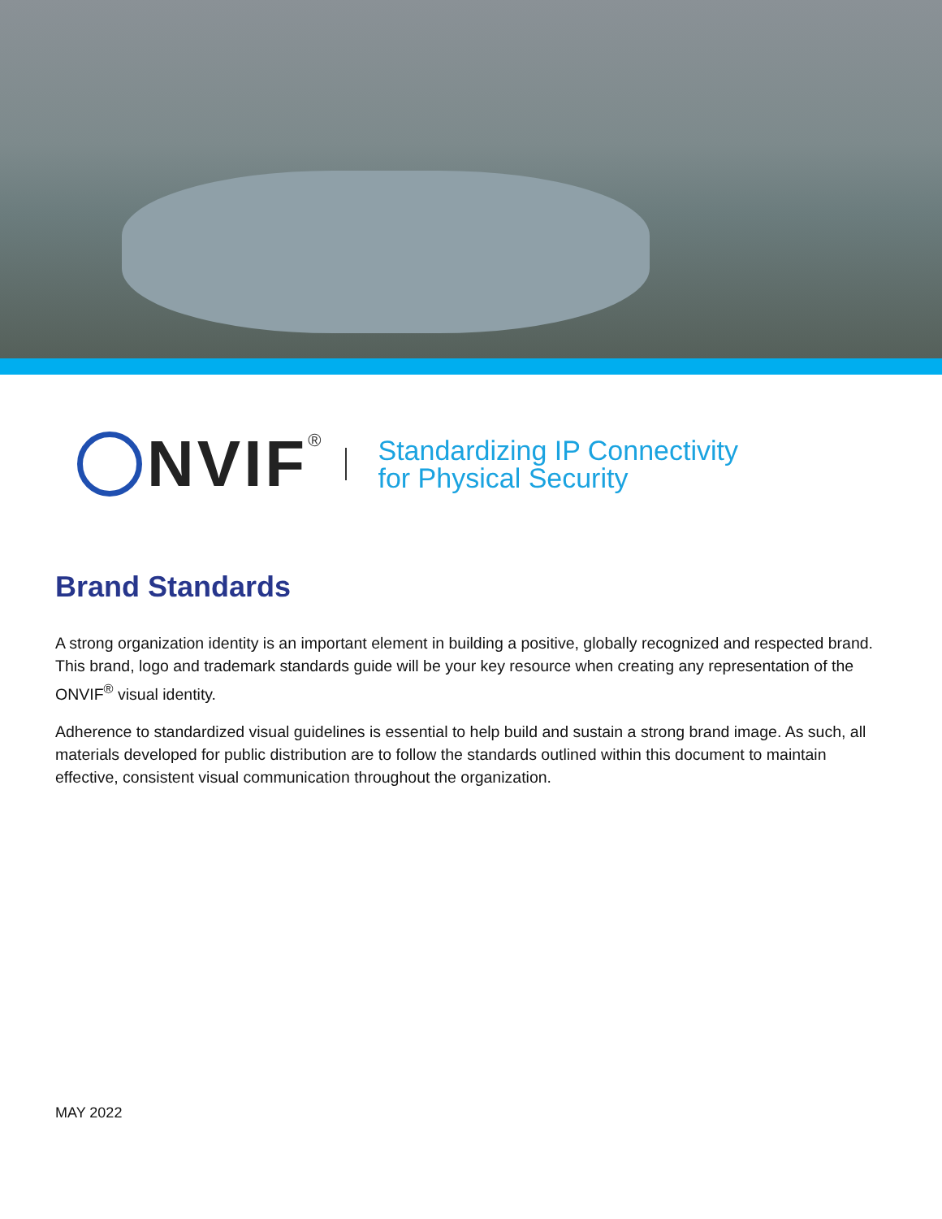NVIF ®
Standardizing IP Connectivity
for Physical Security
Brand Standards
A strong organization identity is an important element in building a positive, globally recognized and respected brand. This brand, logo and trademark standards guide will be your key resource when creating any representation of the ONVIF<sup>®</sup> visual identity.
Adherence to standardized visual guidelines is essential to help build and sustain a strong brand image. As such, all materials developed for public distribution are to follow the standards outlined within this document to maintain effective, consistent visual communication throughout the organization.
MAY 2022